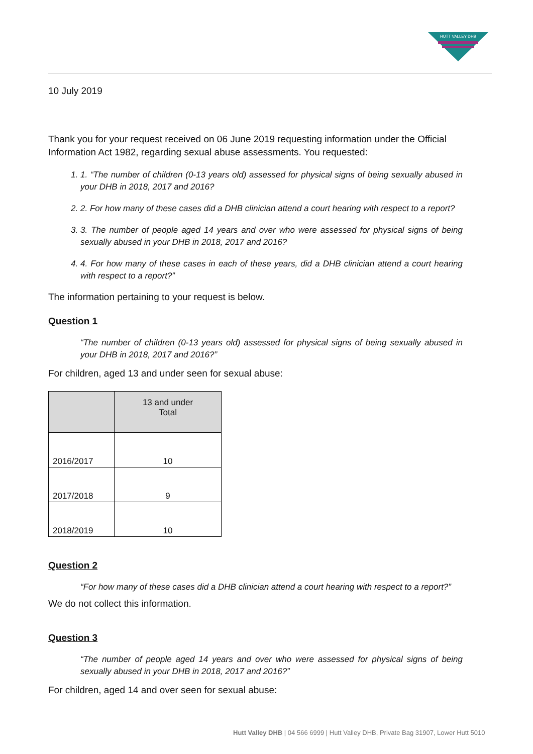HUTT VALLEY DHB
10 July 2019
Thank you for your request received on 06 June 2019 requesting information under the Official Information Act 1982, regarding sexual abuse assessments. You requested:
1. 1. “The number of children (0-13 years old) assessed for physical signs of being sexually abused in your DHB in 2018, 2017 and 2016?
2. 2. For how many of these cases did a DHB clinician attend a court hearing with respect to a report?
3. 3. The number of people aged 14 years and over who were assessed for physical signs of being sexually abused in your DHB in 2018, 2017 and 2016?
4. 4. For how many of these cases in each of these years, did a DHB clinician attend a court hearing with respect to a report?”
The information pertaining to your request is below.
Question 1
“The number of children (0-13 years old) assessed for physical signs of being sexually abused in your DHB in 2018, 2017 and 2016?”
For children, aged 13 and under seen for sexual abuse:
| | 13 and under Total |
| --- | --- |
| 2016/2017 | 10 |
| 2017/2018 | 9 |
| 2018/2019 | 10 |
Question 2
“For how many of these cases did a DHB clinician attend a court hearing with respect to a report?”
We do not collect this information.
Question 3
“The number of people aged 14 years and over who were assessed for physical signs of being sexually abused in your DHB in 2018, 2017 and 2016?”
For children, aged 14 and over seen for sexual abuse:
Hutt Valley DHB | 04 566 6999 | Hutt Valley DHB, Private Bag 31907, Lower Hutt 5010